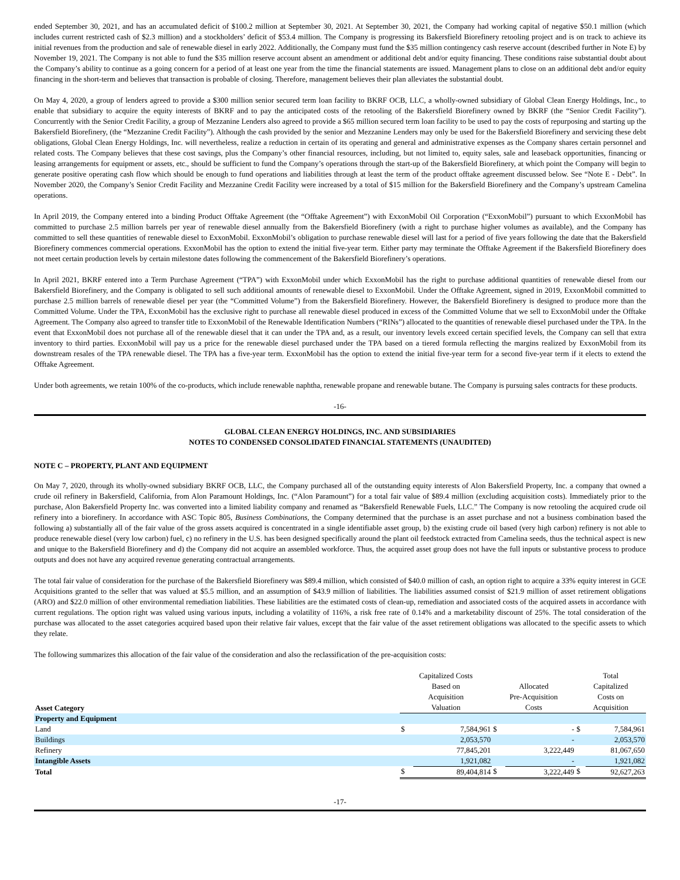ended September 30, 2021, and has an accumulated deficit of $100.2 million at September 30, 2021. At September 30, 2021, the Company had working capital of negative $50.1 million (which includes current restricted cash of $2.3 million) and a stockholders’ deficit of $53.4 million. The Company is progressing its Bakersfield Biorefinery retooling project and is on track to achieve its initial revenues from the production and sale of renewable diesel in early 2022. Additionally, the Company must fund the $35 million contingency cash reserve account (described further in Note E) by November 19, 2021. The Company is not able to fund the $35 million reserve account absent an amendment or additional debt and/or equity financing. These conditions raise substantial doubt about the Company’s ability to continue as a going concern for a period of at least one year from the time the financial statements are issued. Management plans to close on an additional debt and/or equity financing in the short-term and believes that transaction is probable of closing. Therefore, management believes their plan alleviates the substantial doubt.
On May 4, 2020, a group of lenders agreed to provide a $300 million senior secured term loan facility to BKRF OCB, LLC, a wholly-owned subsidiary of Global Clean Energy Holdings, Inc., to enable that subsidiary to acquire the equity interests of BKRF and to pay the anticipated costs of the retooling of the Bakersfield Biorefinery owned by BKRF (the “Senior Credit Facility”). Concurrently with the Senior Credit Facility, a group of Mezzanine Lenders also agreed to provide a $65 million secured term loan facility to be used to pay the costs of repurposing and starting up the Bakersfield Biorefinery, (the “Mezzanine Credit Facility”). Although the cash provided by the senior and Mezzanine Lenders may only be used for the Bakersfield Biorefinery and servicing these debt obligations, Global Clean Energy Holdings, Inc. will nevertheless, realize a reduction in certain of its operating and general and administrative expenses as the Company shares certain personnel and related costs. The Company believes that these cost savings, plus the Company’s other financial resources, including, but not limited to, equity sales, sale and leaseback opportunities, financing or leasing arrangements for equipment or assets, etc., should be sufficient to fund the Company’s operations through the start-up of the Bakersfield Biorefinery, at which point the Company will begin to generate positive operating cash flow which should be enough to fund operations and liabilities through at least the term of the product offtake agreement discussed below. See “Note E - Debt”. In November 2020, the Company’s Senior Credit Facility and Mezzanine Credit Facility were increased by a total of $15 million for the Bakersfield Biorefinery and the Company’s upstream Camelina operations.
In April 2019, the Company entered into a binding Product Offtake Agreement (the “Offtake Agreement”) with ExxonMobil Oil Corporation (“ExxonMobil”) pursuant to which ExxonMobil has committed to purchase 2.5 million barrels per year of renewable diesel annually from the Bakersfield Biorefinery (with a right to purchase higher volumes as available), and the Company has committed to sell these quantities of renewable diesel to ExxonMobil. ExxonMobil’s obligation to purchase renewable diesel will last for a period of five years following the date that the Bakersfield Biorefinery commences commercial operations. ExxonMobil has the option to extend the initial five-year term. Either party may terminate the Offtake Agreement if the Bakersfield Biorefinery does not meet certain production levels by certain milestone dates following the commencement of the Bakersfield Biorefinery’s operations.
In April 2021, BKRF entered into a Term Purchase Agreement (“TPA”) with ExxonMobil under which ExxonMobil has the right to purchase additional quantities of renewable diesel from our Bakersfield Biorefinery, and the Company is obligated to sell such additional amounts of renewable diesel to ExxonMobil. Under the Offtake Agreement, signed in 2019, ExxonMobil committed to purchase 2.5 million barrels of renewable diesel per year (the “Committed Volume”) from the Bakersfield Biorefinery. However, the Bakersfield Biorefinery is designed to produce more than the Committed Volume. Under the TPA, ExxonMobil has the exclusive right to purchase all renewable diesel produced in excess of the Committed Volume that we sell to ExxonMobil under the Offtake Agreement. The Company also agreed to transfer title to ExxonMobil of the Renewable Identification Numbers (“RINs”) allocated to the quantities of renewable diesel purchased under the TPA. In the event that ExxonMobil does not purchase all of the renewable diesel that it can under the TPA and, as a result, our inventory levels exceed certain specified levels, the Company can sell that extra inventory to third parties. ExxonMobil will pay us a price for the renewable diesel purchased under the TPA based on a tiered formula reflecting the margins realized by ExxonMobil from its downstream resales of the TPA renewable diesel. The TPA has a five-year term. ExxonMobil has the option to extend the initial five-year term for a second five-year term if it elects to extend the Offtake Agreement.
Under both agreements, we retain 100% of the co-products, which include renewable naphtha, renewable propane and renewable butane. The Company is pursuing sales contracts for these products.
-16-
GLOBAL CLEAN ENERGY HOLDINGS, INC. AND SUBSIDIARIES
NOTES TO CONDENSED CONSOLIDATED FINANCIAL STATEMENTS (UNAUDITED)
NOTE C – PROPERTY, PLANT AND EQUIPMENT
On May 7, 2020, through its wholly-owned subsidiary BKRF OCB, LLC, the Company purchased all of the outstanding equity interests of Alon Bakersfield Property, Inc. a company that owned a crude oil refinery in Bakersfield, California, from Alon Paramount Holdings, Inc. (“Alon Paramount”) for a total fair value of $89.4 million (excluding acquisition costs). Immediately prior to the purchase, Alon Bakersfield Property Inc. was converted into a limited liability company and renamed as “Bakersfield Renewable Fuels, LLC.” The Company is now retooling the acquired crude oil refinery into a biorefinery. In accordance with ASC Topic 805, Business Combinations, the Company determined that the purchase is an asset purchase and not a business combination based the following a) substantially all of the fair value of the gross assets acquired is concentrated in a single identifiable asset group, b) the existing crude oil based (very high carbon) refinery is not able to produce renewable diesel (very low carbon) fuel, c) no refinery in the U.S. has been designed specifically around the plant oil feedstock extracted from Camelina seeds, thus the technical aspect is new and unique to the Bakersfield Biorefinery and d) the Company did not acquire an assembled workforce. Thus, the acquired asset group does not have the full inputs or substantive process to produce outputs and does not have any acquired revenue generating contractual arrangements.
The total fair value of consideration for the purchase of the Bakersfield Biorefinery was $89.4 million, which consisted of $40.0 million of cash, an option right to acquire a 33% equity interest in GCE Acquisitions granted to the seller that was valued at $5.5 million, and an assumption of $43.9 million of liabilities. The liabilities assumed consist of $21.9 million of asset retirement obligations (ARO) and $22.0 million of other environmental remediation liabilities. These liabilities are the estimated costs of clean-up, remediation and associated costs of the acquired assets in accordance with current regulations. The option right was valued using various inputs, including a volatility of 116%, a risk free rate of 0.14% and a marketability discount of 25%. The total consideration of the purchase was allocated to the asset categories acquired based upon their relative fair values, except that the fair value of the asset retirement obligations was allocated to the specific assets to which they relate.
The following summarizes this allocation of the fair value of the consideration and also the reclassification of the pre-acquisition costs:
| Asset Category | Capitalized Costs Based on Acquisition Valuation | | Allocated Pre-Acquisition Costs | | Total Capitalized Costs on Acquisition | |
| --- | --- | --- | --- | --- | --- | --- |
| Property and Equipment | | | | | | |
| Land | $ | 7,584,961 | $ | - | $ | 7,584,961 |
| Buildings | | 2,053,570 | | - | | 2,053,570 |
| Refinery | | 77,845,201 | | 3,222,449 | | 81,067,650 |
| Intangible Assets | | 1,921,082 | | - | | 1,921,082 |
| Total | $ | 89,404,814 | $ | 3,222,449 | $ | 92,627,263 |
-17-